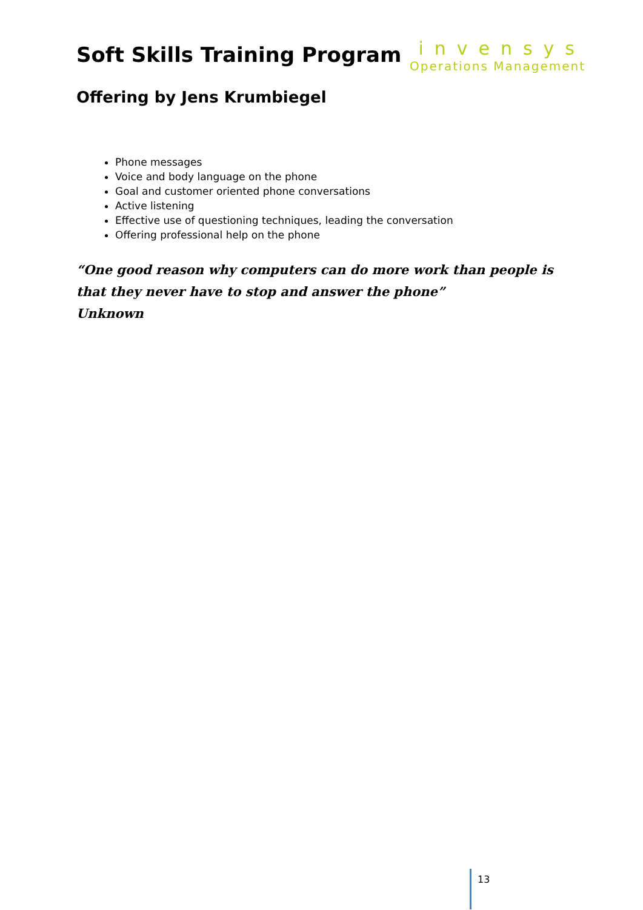Soft Skills Training Program
invensys
Operations Management
Offering by Jens Krumbiegel
Phone messages
Voice and body language on the phone
Goal and customer oriented phone conversations
Active listening
Effective use of questioning techniques, leading the conversation
Offering professional help on the phone
“One good reason why computers can do more work than people is that they never have to stop and answer the phone”
Unknown
13